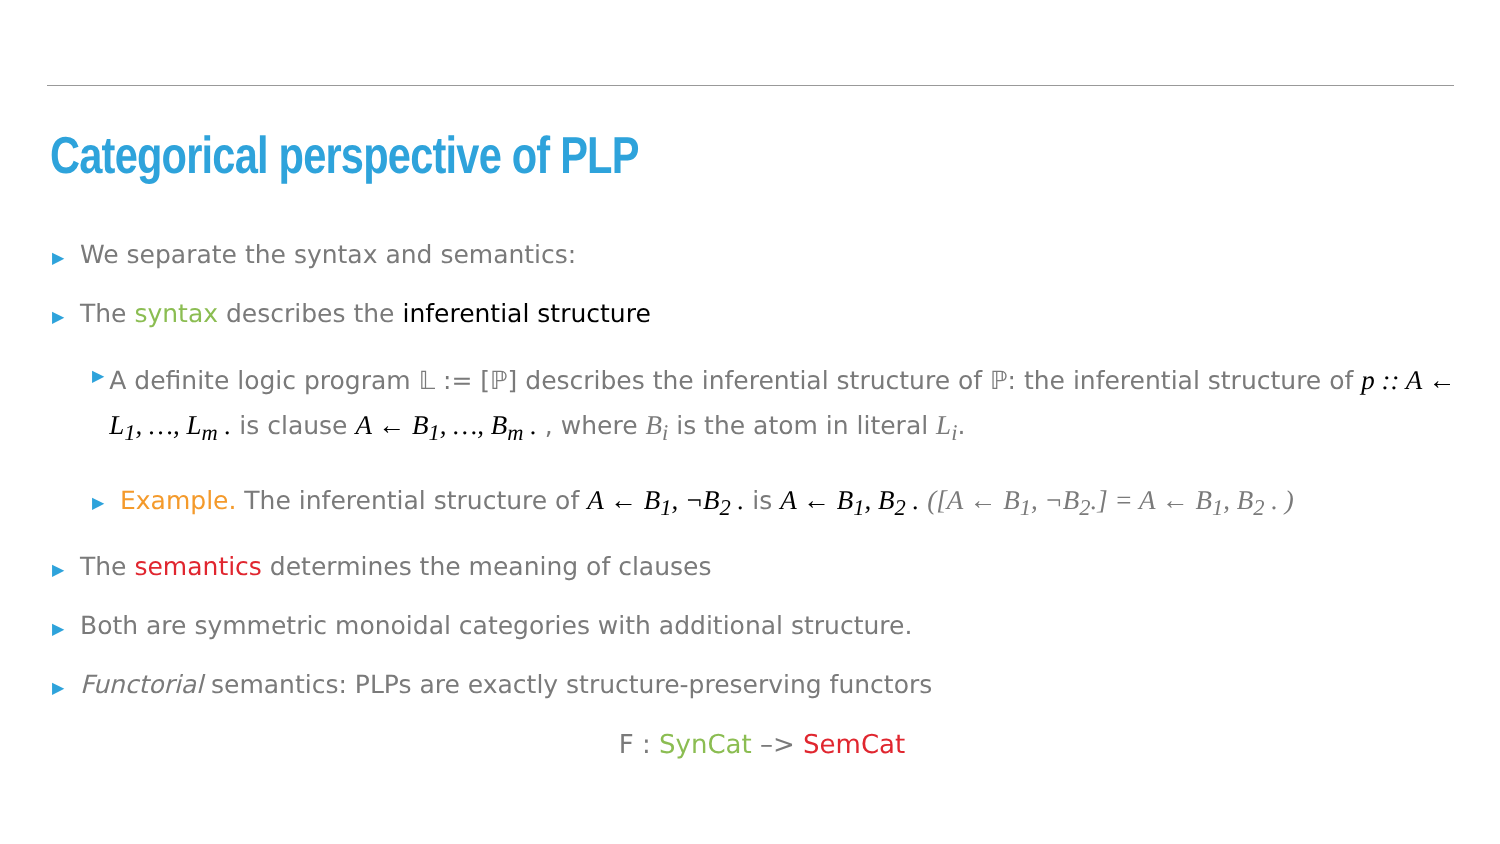Categorical perspective of PLP
▶ We separate the syntax and semantics:
▶ The syntax describes the inferential structure
▶ A definite logic program 𝕃 := [ℙ] describes the inferential structure of ℙ: the inferential structure of p :: A ← L<sub>1</sub>, …, L<sub>m</sub> . is clause A ← B<sub>1</sub>, …, B<sub>m</sub> . , where B<sub>i</sub> is the atom in literal L<sub>i</sub>.
▶ Example. The inferential structure of A ← B<sub>1</sub>, ¬B<sub>2</sub> . is A ← B<sub>1</sub>, B<sub>2</sub> . ([A ← B<sub>1</sub>, ¬B<sub>2</sub>.] = A ← B<sub>1</sub>, B<sub>2</sub> . )
▶ The semantics determines the meaning of clauses
▶ Both are symmetric monoidal categories with additional structure.
▶ Functorial semantics: PLPs are exactly structure-preserving functors
F : SynCat –> SemCat